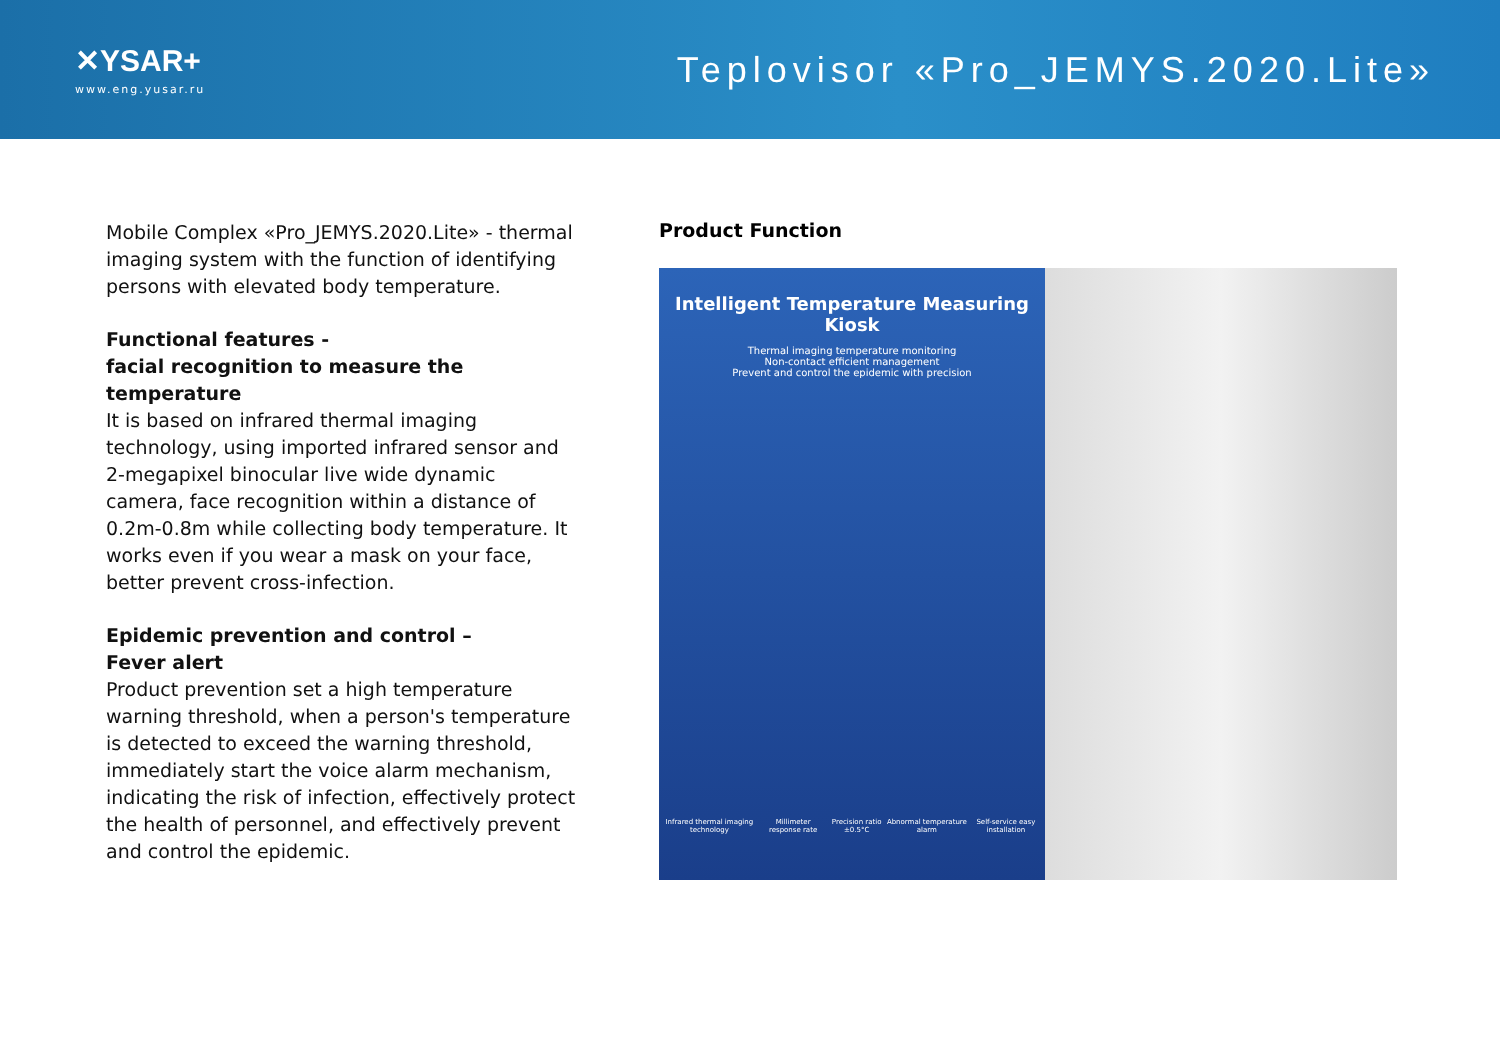✕YSAR+
www.eng.yusar.ru
Teplovisor «Pro_JEMYS.2020.Lite»
Mobile Complex «Pro_JEMYS.2020.Lite» - thermal imaging system with the function of identifying persons with elevated body temperature.
Functional features -
facial recognition to measure the temperature
It is based on infrared thermal imaging technology, using imported infrared sensor and 2-megapixel binocular live wide dynamic camera, face recognition within a distance of 0.2m-0.8m while collecting body temperature. It works even if you wear a mask on your face, better prevent cross-infection.
Epidemic prevention and control –
Fever alert
Product prevention set a high temperature warning threshold, when a person's temperature is detected to exceed the warning threshold, immediately start the voice alarm mechanism, indicating the risk of infection, effectively protect the health of personnel, and effectively prevent and control the epidemic.
Product Function
Intelligent Temperature Measuring Kiosk
Thermal imaging temperature monitoring
Non-contact efficient management
Prevent and control the epidemic with precision
Infrared thermal imaging technology Millimeter response rate Precision ratio ±0.5°C Abnormal temperature alarm Self-service easy installation